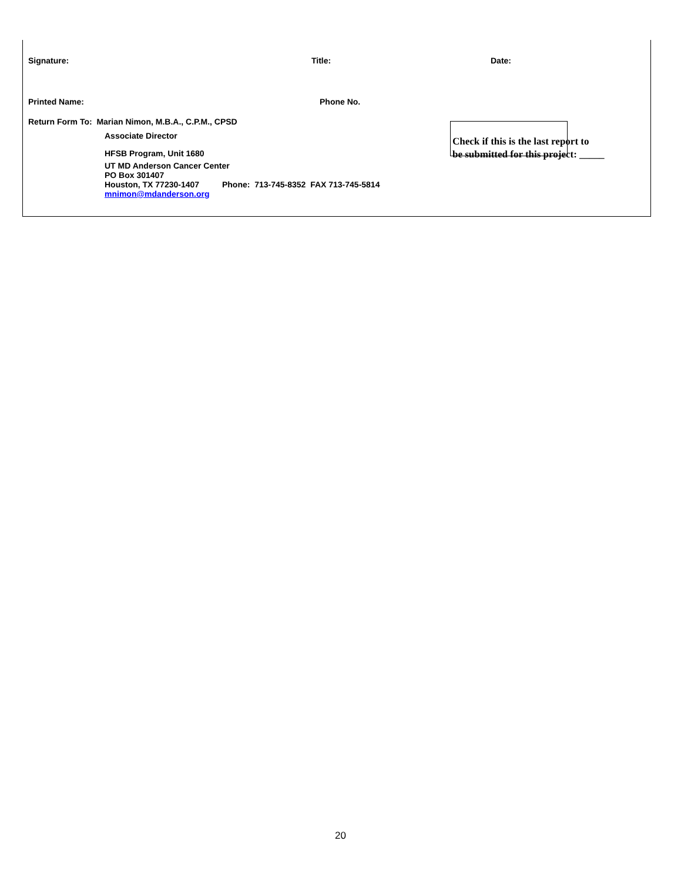Signature: Title: Date:
Printed Name: Phone No.
Return Form To: Marian Nimon, M.B.A., C.P.M., CPSD
Associate Director
HFSB Program, Unit 1680
UT MD Anderson Cancer Center
PO Box 301407
Houston, TX 77230-1407 Phone: 713-745-8352 FAX 713-745-5814
mnimon@mdanderson.org
Check if this is the last report to
be submitted for this project: _____
20